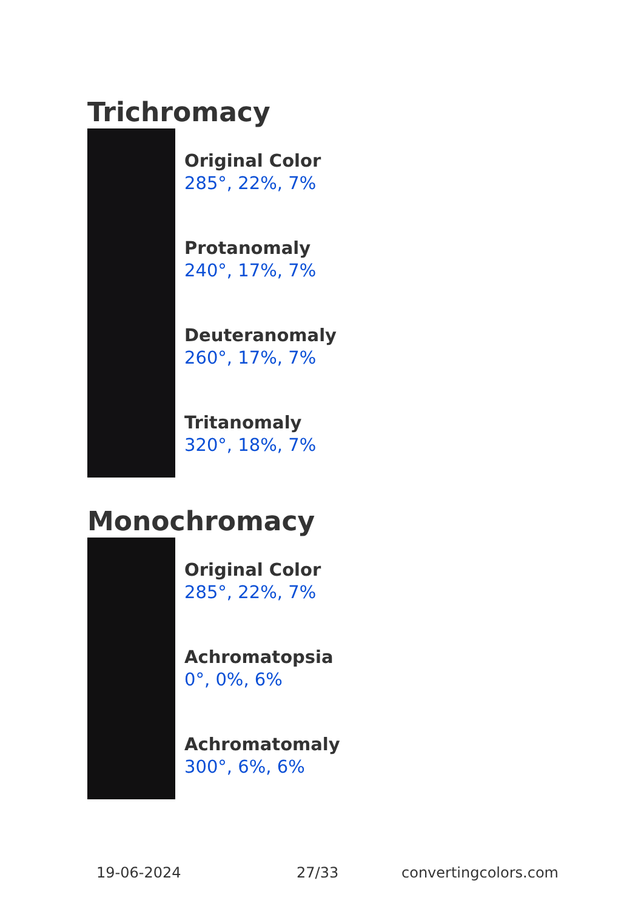Trichromacy
Original Color
285°, 22%, 7%
Protanomaly
240°, 17%, 7%
Deuteranomaly
260°, 17%, 7%
Tritanomaly
320°, 18%, 7%
Monochromacy
Original Color
285°, 22%, 7%
Achromatopsia
0°, 0%, 6%
Achromatomaly
300°, 6%, 6%
19-06-2024 27/33 convertingcolors.com